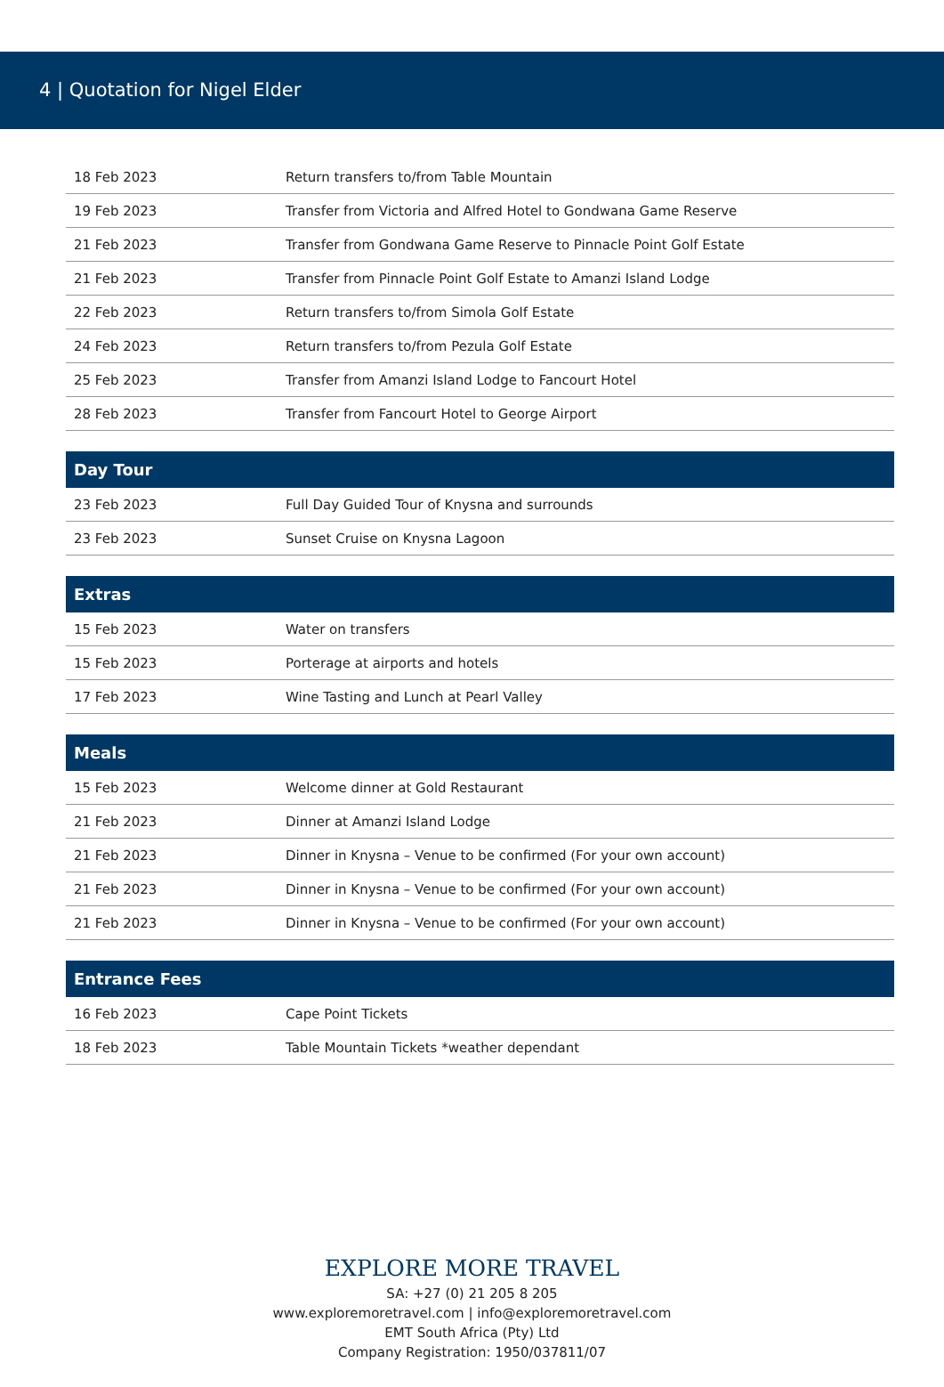4 | Quotation for Nigel Elder
| 18 Feb 2023 | Return transfers to/from Table Mountain |
| 19 Feb 2023 | Transfer from Victoria and Alfred Hotel to Gondwana Game Reserve |
| 21 Feb 2023 | Transfer from Gondwana Game Reserve to Pinnacle Point Golf Estate |
| 21 Feb 2023 | Transfer from Pinnacle Point Golf Estate to Amanzi Island Lodge |
| 22 Feb 2023 | Return transfers to/from Simola Golf Estate |
| 24 Feb 2023 | Return transfers to/from Pezula Golf Estate |
| 25 Feb 2023 | Transfer from Amanzi Island Lodge to Fancourt Hotel |
| 28 Feb 2023 | Transfer from Fancourt Hotel to George Airport |
| Day Tour | |
| --- | --- |
| 23 Feb 2023 | Full Day Guided Tour of Knysna and surrounds |
| 23 Feb 2023 | Sunset Cruise on Knysna Lagoon |
| Extras | |
| --- | --- |
| 15 Feb 2023 | Water on transfers |
| 15 Feb 2023 | Porterage at airports and hotels |
| 17 Feb 2023 | Wine Tasting and Lunch at Pearl Valley |
| Meals | |
| --- | --- |
| 15 Feb 2023 | Welcome dinner at Gold Restaurant |
| 21 Feb 2023 | Dinner at Amanzi Island Lodge |
| 21 Feb 2023 | Dinner in Knysna – Venue to be confirmed (For your own account) |
| 21 Feb 2023 | Dinner in Knysna – Venue to be confirmed (For your own account) |
| 21 Feb 2023 | Dinner in Knysna – Venue to be confirmed (For your own account) |
| Entrance Fees | |
| --- | --- |
| 16 Feb 2023 | Cape Point Tickets |
| 18 Feb 2023 | Table Mountain Tickets *weather dependant |
EXPLORE MORE TRAVEL
SA: +27 (0) 21 205 8 205
www.exploremoretravel.com | info@exploremoretravel.com
EMT South Africa (Pty) Ltd
Company Registration: 1950/037811/07